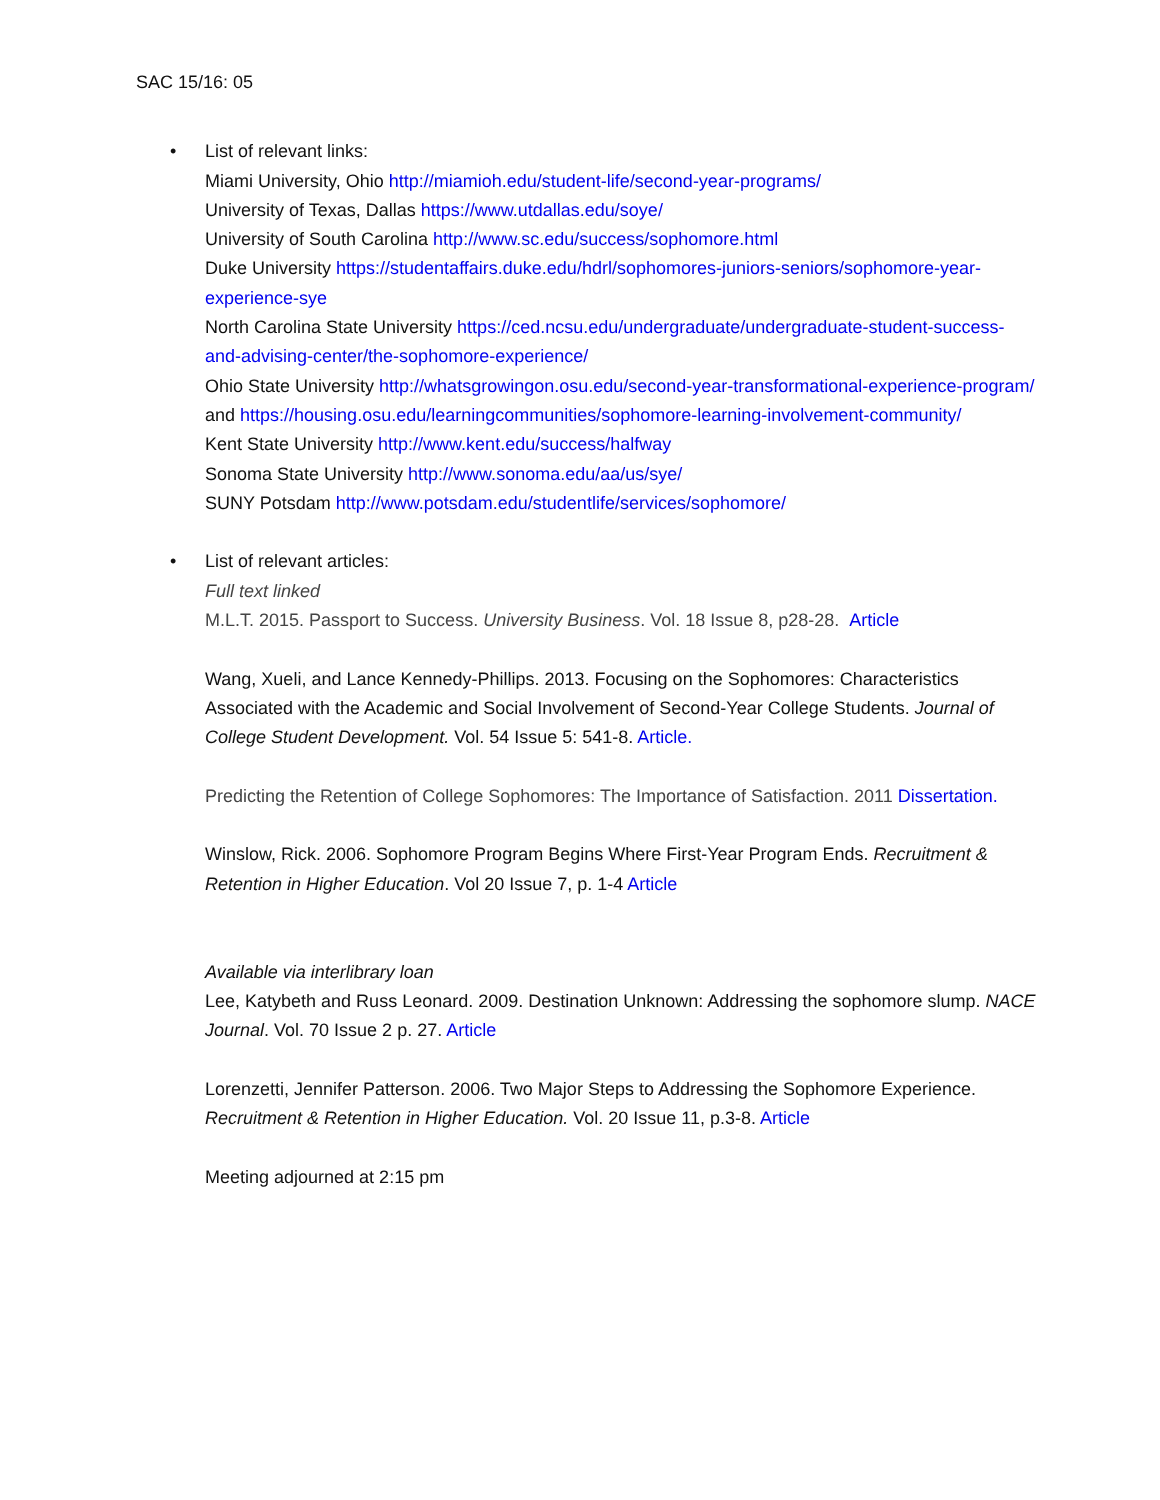SAC 15/16: 05
• List of relevant links:
Miami University, Ohio http://miamioh.edu/student-life/second-year-programs/
University of Texas, Dallas https://www.utdallas.edu/soye/
University of South Carolina http://www.sc.edu/success/sophomore.html
Duke University https://studentaffairs.duke.edu/hdrl/sophomores-juniors-seniors/sophomore-year-experience-sye
North Carolina State University https://ced.ncsu.edu/undergraduate/undergraduate-student-success-and-advising-center/the-sophomore-experience/
Ohio State University http://whatsgrowingon.osu.edu/second-year-transformational-experience-program/ and https://housing.osu.edu/learningcommunities/sophomore-learning-involvement-community/
Kent State University http://www.kent.edu/success/halfway
Sonoma State University http://www.sonoma.edu/aa/us/sye/
SUNY Potsdam http://www.potsdam.edu/studentlife/services/sophomore/
• List of relevant articles:
Full text linked
M.L.T. 2015. Passport to Success. University Business. Vol. 18 Issue 8, p28-28. Article
Wang, Xueli, and Lance Kennedy-Phillips. 2013. Focusing on the Sophomores: Characteristics Associated with the Academic and Social Involvement of Second-Year College Students. Journal of College Student Development. Vol. 54 Issue 5: 541-8. Article.
Predicting the Retention of College Sophomores: The Importance of Satisfaction. 2011 Dissertation.
Winslow, Rick. 2006. Sophomore Program Begins Where First-Year Program Ends. Recruitment & Retention in Higher Education. Vol 20 Issue 7, p. 1-4 Article
Available via interlibrary loan
Lee, Katybeth and Russ Leonard. 2009. Destination Unknown: Addressing the sophomore slump. NACE Journal. Vol. 70 Issue 2 p. 27. Article
Lorenzetti, Jennifer Patterson. 2006. Two Major Steps to Addressing the Sophomore Experience. Recruitment & Retention in Higher Education. Vol. 20 Issue 11, p.3-8. Article
Meeting adjourned at 2:15 pm